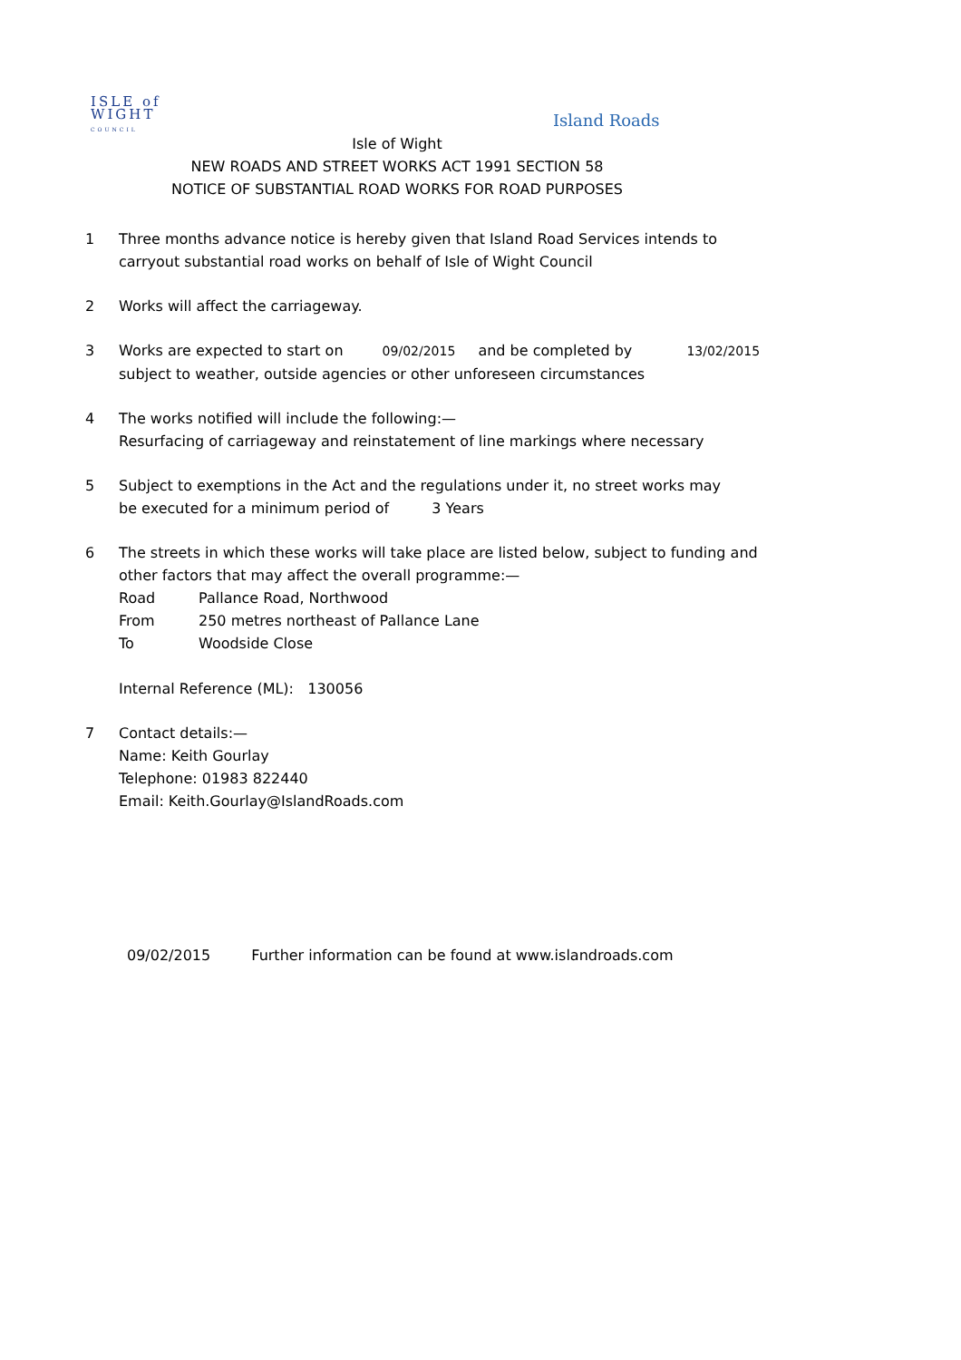ISLE of
WIGHT
COUNCIL
Island Roads
Isle of Wight
NEW ROADS AND STREET WORKS ACT 1991 SECTION 58
NOTICE OF SUBSTANTIAL ROAD WORKS FOR ROAD PURPOSES
1 Three months advance notice is hereby given that Island Road Services intends to
carryout substantial road works on behalf of Isle of Wight Council
2 Works will affect the carriageway.
3 Works are expected to start on 09/02/2015 and be completed by 13/02/2015
subject to weather, outside agencies or other unforeseen circumstances
4 The works notified will include the following:—
Resurfacing of carriageway and reinstatement of line markings where necessary
5 Subject to exemptions in the Act and the regulations under it, no street works may
be executed for a minimum period of 3 Years
6 The streets in which these works will take place are listed below, subject to funding and
other factors that may affect the overall programme:—
Road Pallance Road, Northwood
From 250 metres northeast of Pallance Lane
To Woodside Close
Internal Reference (ML): 130056
7 Contact details:—
Name: Keith Gourlay
Telephone: 01983 822440
Email: Keith.Gourlay@IslandRoads.com
09/02/2015 Further information can be found at www.islandroads.com